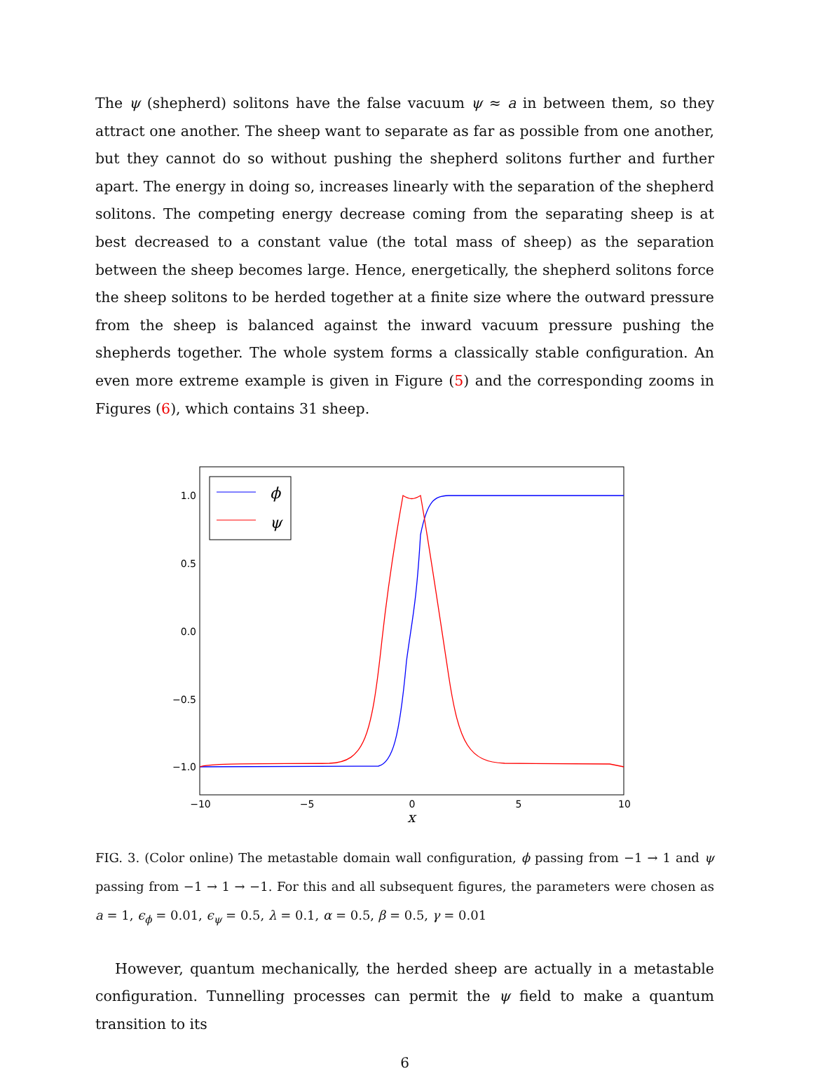The ψ (shepherd) solitons have the false vacuum ψ ≈ a in between them, so they attract one another. The sheep want to separate as far as possible from one another, but they cannot do so without pushing the shepherd solitons further and further apart. The energy in doing so, increases linearly with the separation of the shepherd solitons. The competing energy decrease coming from the separating sheep is at best decreased to a constant value (the total mass of sheep) as the separation between the sheep becomes large. Hence, energetically, the shepherd solitons force the sheep solitons to be herded together at a finite size where the outward pressure from the sheep is balanced against the inward vacuum pressure pushing the shepherds together. The whole system forms a classically stable configuration. An even more extreme example is given in Figure (5) and the corresponding zooms in Figures (6), which contains 31 sheep.
1.0
0.5
0.0
−0.5
−1.0
−10
−5
0
5
10
x
ϕ
ψ
FIG. 3. (Color online) The metastable domain wall configuration, ϕ passing from −1 → 1 and ψ passing from −1 → 1 → −1. For this and all subsequent figures, the parameters were chosen as a = 1, ϵ<sub>ϕ</sub> = 0.01, ϵ<sub>ψ</sub> = 0.5, λ = 0.1, α = 0.5, β = 0.5, γ = 0.01
However, quantum mechanically, the herded sheep are actually in a metastable configuration. Tunnelling processes can permit the ψ field to make a quantum transition to its
6